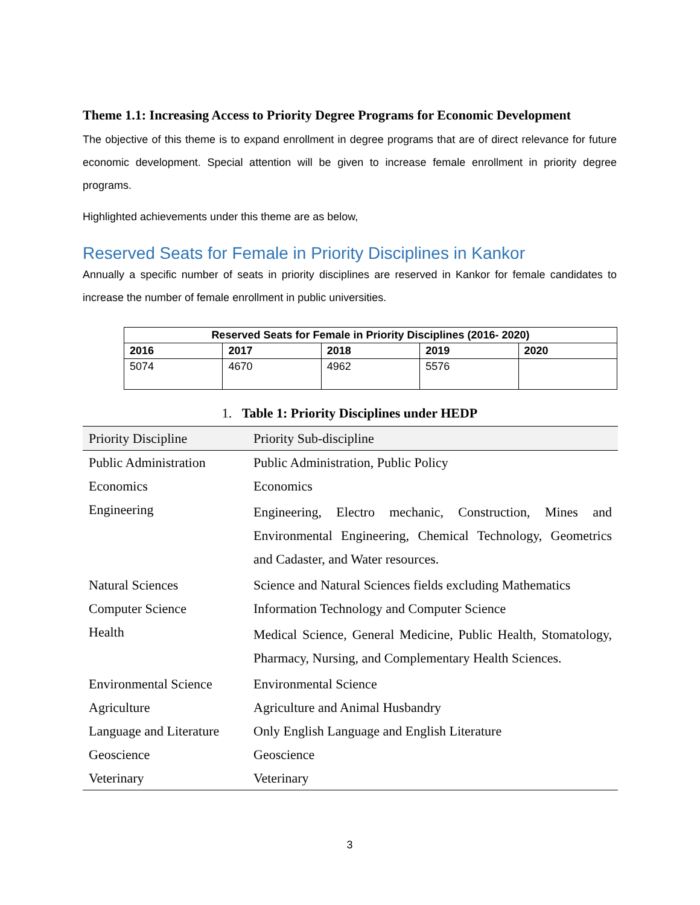Theme 1.1: Increasing Access to Priority Degree Programs for Economic Development
The objective of this theme is to expand enrollment in degree programs that are of direct relevance for future economic development. Special attention will be given to increase female enrollment in priority degree programs.
Highlighted achievements under this theme are as below,
Reserved Seats for Female in Priority Disciplines in Kankor
Annually a specific number of seats in priority disciplines are reserved in Kankor for female candidates to increase the number of female enrollment in public universities.
| Reserved Seats for Female in Priority Disciplines (2016- 2020) | | | | |
| --- | --- | --- | --- | --- |
| 2016 | 2017 | 2018 | 2019 | 2020 |
| 5074 | 4670 | 4962 | 5576 | |
1. Table 1: Priority Disciplines under HEDP
| Priority Discipline | Priority Sub-discipline |
| --- | --- |
| Public Administration | Public Administration, Public Policy |
| Economics | Economics |
| Engineering | Engineering, Electro mechanic, Construction, Mines and Environmental Engineering, Chemical Technology, Geometrics and Cadaster, and Water resources. |
| Natural Sciences | Science and Natural Sciences fields excluding Mathematics |
| Computer Science | Information Technology and Computer Science |
| Health | Medical Science, General Medicine, Public Health, Stomatology, Pharmacy, Nursing, and Complementary Health Sciences. |
| Environmental Science | Environmental Science |
| Agriculture | Agriculture and Animal Husbandry |
| Language and Literature | Only English Language and English Literature |
| Geoscience | Geoscience |
| Veterinary | Veterinary |
3